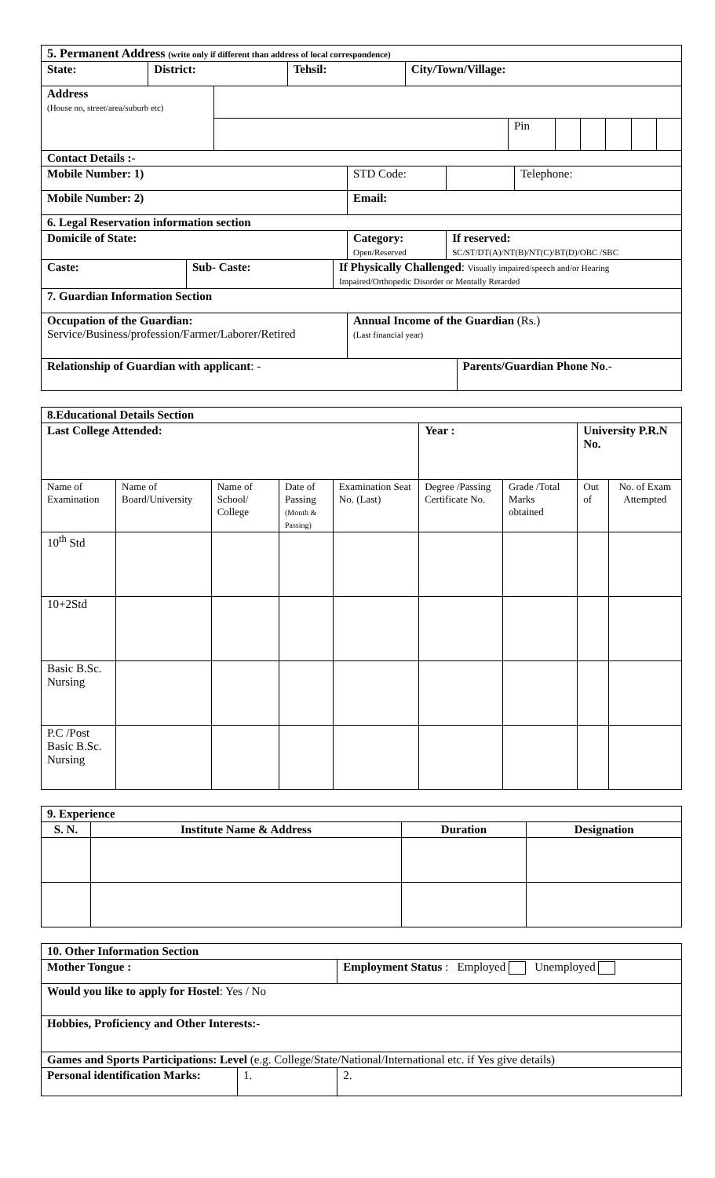| 5. Permanent Address (write only if different than address of local correspondence) | | | |
| State: | District: | Tehsil: | City/Town/Village: |
| Address (House no, street/area/suburb etc) | | | | | | | |
| | | Pin | | | | | |
| Contact Details :- | | | | | | | |
| Mobile Number: 1) | STD Code: | | Telephone: |
| Mobile Number: 2) | Email: | | |
| 6. Legal Reservation information section | | | |
| Domicile of State: | Category: Open/Reserved | If reserved: SC/ST/DT(A)/NT(B)/NT(C)/BT(D)/OBC /SBC | |
| Caste: | Sub- Caste: | If Physically Challenged : Visually impaired/speech and/or Hearing Impaired/Orthopedic Disorder or Mentally Retarded |
| 7. Guardian Information Section | | |
| Occupation of the Guardian: Service/Business/profession/Farmer/Laborer/Retired | Annual Income of the Guardian (Rs.) (Last financial year) | |
| Relationship of Guardian with applicant : - | | Parents/Guardian Phone No .- |
| 8.Educational Details Section | | | | | | | | |
| Last College Attended: | | | | | Year : | | University P.R.N No. | |
| Name of Examination | Name of Board/University | Name of School/ College | Date of Passing (Month & Passing) | Examination Seat No. (Last) | Degree /Passing Certificate No. | Grade /Total Marks obtained | Out of | No. of Exam Attempted |
| 10<sup>th</sup> Std | | | | | | | | |
| 10+2Std | | | | | | | | |
| Basic B.Sc. Nursing | | | | | | | | |
| P.C /Post Basic B.Sc. Nursing | | | | | | | | |
| 9. Experience | | | |
| S. N. | Institute Name & Address | Duration | Designation |
| 10. Other Information Section | | |
| Mother Tongue : | | Employment Status : Employed Unemployed |
| Would you like to apply for Hostel : Yes / No | | |
| Hobbies, Proficiency and Other Interests:- | | |
| Games and Sports Participations: Level (e.g. College/State/National/International etc. if Yes give details) | | |
| Personal identification Marks: | 1. | 2. |